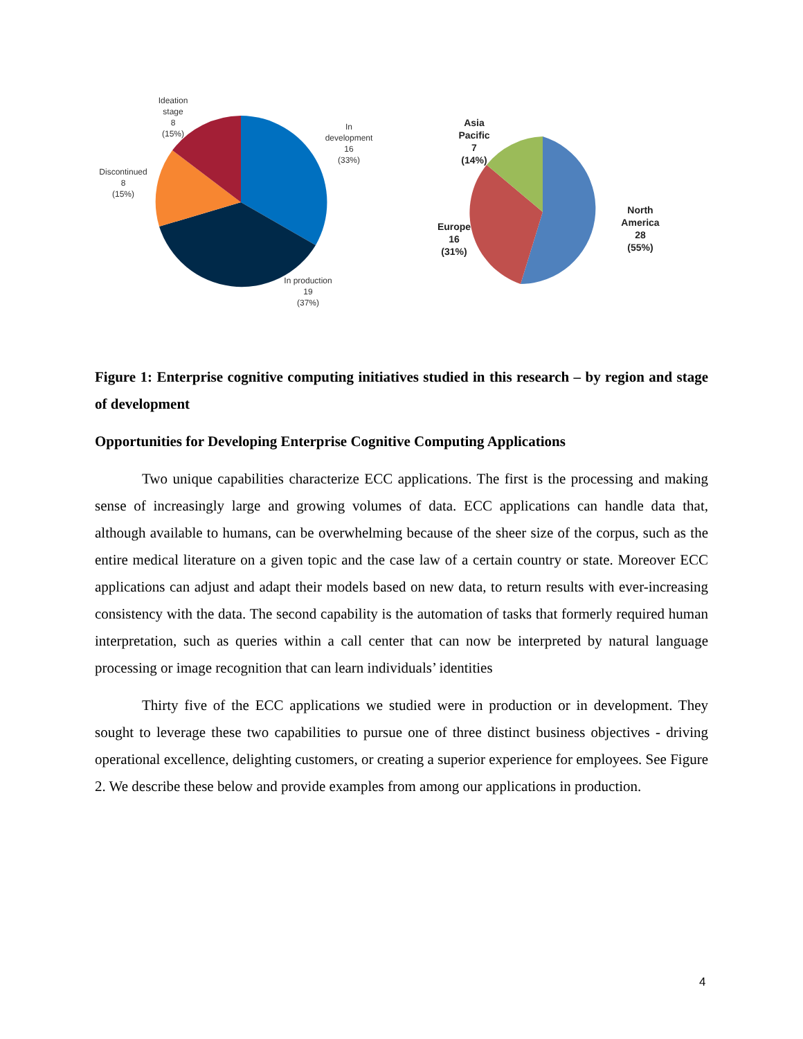Ideation
stage
8
(15%)
In
development
16
(33%)
Discontinued
8
(15%)
In production
19
(37%)
Asia
Pacific
7
(14%)
Europe
16
(31%)
North
America
28
(55%)
Figure 1: Enterprise cognitive computing initiatives studied in this research – by region and stage of development
Opportunities for Developing Enterprise Cognitive Computing Applications
Two unique capabilities characterize ECC applications. The first is the processing and making sense of increasingly large and growing volumes of data. ECC applications can handle data that, although available to humans, can be overwhelming because of the sheer size of the corpus, such as the entire medical literature on a given topic and the case law of a certain country or state. Moreover ECC applications can adjust and adapt their models based on new data, to return results with ever-increasing consistency with the data. The second capability is the automation of tasks that formerly required human interpretation, such as queries within a call center that can now be interpreted by natural language processing or image recognition that can learn individuals’ identities
Thirty five of the ECC applications we studied were in production or in development. They sought to leverage these two capabilities to pursue one of three distinct business objectives - driving operational excellence, delighting customers, or creating a superior experience for employees. See Figure 2. We describe these below and provide examples from among our applications in production.
4